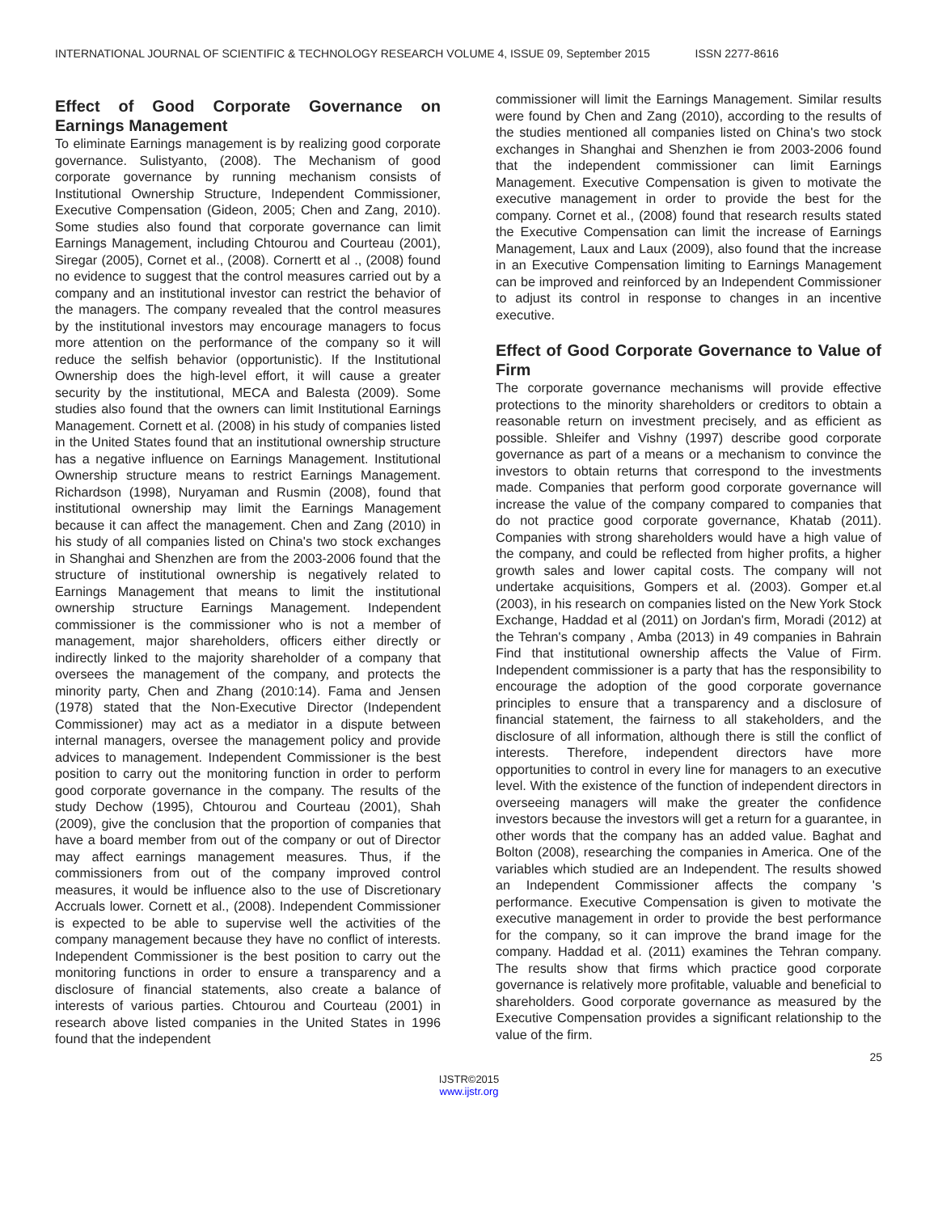INTERNATIONAL JOURNAL OF SCIENTIFIC & TECHNOLOGY RESEARCH VOLUME 4, ISSUE 09, September 2015 ISSN 2277-8616
Effect of Good Corporate Governance on Earnings Management
To eliminate Earnings management is by realizing good corporate governance. Sulistyanto, (2008). The Mechanism of good corporate governance by running mechanism consists of Institutional Ownership Structure, Independent Commissioner, Executive Compensation (Gideon, 2005; Chen and Zang, 2010). Some studies also found that corporate governance can limit Earnings Management, including Chtourou and Courteau (2001), Siregar (2005), Cornet et al., (2008). Cornertt et al ., (2008) found no evidence to suggest that the control measures carried out by a company and an institutional investor can restrict the behavior of the managers. The company revealed that the control measures by the institutional investors may encourage managers to focus more attention on the performance of the company so it will reduce the selfish behavior (opportunistic). If the Institutional Ownership does the high-level effort, it will cause a greater security by the institutional, MECA and Balesta (2009). Some studies also found that the owners can limit Institutional Earnings Management. Cornett et al. (2008) in his study of companies listed in the United States found that an institutional ownership structure has a negative influence on Earnings Management. Institutional Ownership structure means to restrict Earnings Management. Richardson (1998), Nuryaman and Rusmin (2008), found that institutional ownership may limit the Earnings Management because it can affect the management. Chen and Zang (2010) in his study of all companies listed on China's two stock exchanges in Shanghai and Shenzhen are from the 2003-2006 found that the structure of institutional ownership is negatively related to Earnings Management that means to limit the institutional ownership structure Earnings Management. Independent commissioner is the commissioner who is not a member of management, major shareholders, officers either directly or indirectly linked to the majority shareholder of a company that oversees the management of the company, and protects the minority party, Chen and Zhang (2010:14). Fama and Jensen (1978) stated that the Non-Executive Director (Independent Commissioner) may act as a mediator in a dispute between internal managers, oversee the management policy and provide advices to management. Independent Commissioner is the best position to carry out the monitoring function in order to perform good corporate governance in the company. The results of the study Dechow (1995), Chtourou and Courteau (2001), Shah (2009), give the conclusion that the proportion of companies that have a board member from out of the company or out of Director may affect earnings management measures. Thus, if the commissioners from out of the company improved control measures, it would be influence also to the use of Discretionary Accruals lower. Cornett et al., (2008). Independent Commissioner is expected to be able to supervise well the activities of the company management because they have no conflict of interests. Independent Commissioner is the best position to carry out the monitoring functions in order to ensure a transparency and a disclosure of financial statements, also create a balance of interests of various parties. Chtourou and Courteau (2001) in research above listed companies in the United States in 1996 found that the independent
commissioner will limit the Earnings Management. Similar results were found by Chen and Zang (2010), according to the results of the studies mentioned all companies listed on China's two stock exchanges in Shanghai and Shenzhen ie from 2003-2006 found that the independent commissioner can limit Earnings Management. Executive Compensation is given to motivate the executive management in order to provide the best for the company. Cornet et al., (2008) found that research results stated the Executive Compensation can limit the increase of Earnings Management, Laux and Laux (2009), also found that the increase in an Executive Compensation limiting to Earnings Management can be improved and reinforced by an Independent Commissioner to adjust its control in response to changes in an incentive executive.
Effect of Good Corporate Governance to Value of Firm
The corporate governance mechanisms will provide effective protections to the minority shareholders or creditors to obtain a reasonable return on investment precisely, and as efficient as possible. Shleifer and Vishny (1997) describe good corporate governance as part of a means or a mechanism to convince the investors to obtain returns that correspond to the investments made. Companies that perform good corporate governance will increase the value of the company compared to companies that do not practice good corporate governance, Khatab (2011). Companies with strong shareholders would have a high value of the company, and could be reflected from higher profits, a higher growth sales and lower capital costs. The company will not undertake acquisitions, Gompers et al. (2003). Gomper et.al (2003), in his research on companies listed on the New York Stock Exchange, Haddad et al (2011) on Jordan's firm, Moradi (2012) at the Tehran's company , Amba (2013) in 49 companies in Bahrain Find that institutional ownership affects the Value of Firm. Independent commissioner is a party that has the responsibility to encourage the adoption of the good corporate governance principles to ensure that a transparency and a disclosure of financial statement, the fairness to all stakeholders, and the disclosure of all information, although there is still the conflict of interests. Therefore, independent directors have more opportunities to control in every line for managers to an executive level. With the existence of the function of independent directors in overseeing managers will make the greater the confidence investors because the investors will get a return for a guarantee, in other words that the company has an added value. Baghat and Bolton (2008), researching the companies in America. One of the variables which studied are an Independent. The results showed an Independent Commissioner affects the company 's performance. Executive Compensation is given to motivate the executive management in order to provide the best performance for the company, so it can improve the brand image for the company. Haddad et al. (2011) examines the Tehran company. The results show that firms which practice good corporate governance is relatively more profitable, valuable and beneficial to shareholders. Good corporate governance as measured by the Executive Compensation provides a significant relationship to the value of the firm.
25
IJSTR©2015
www.ijstr.org